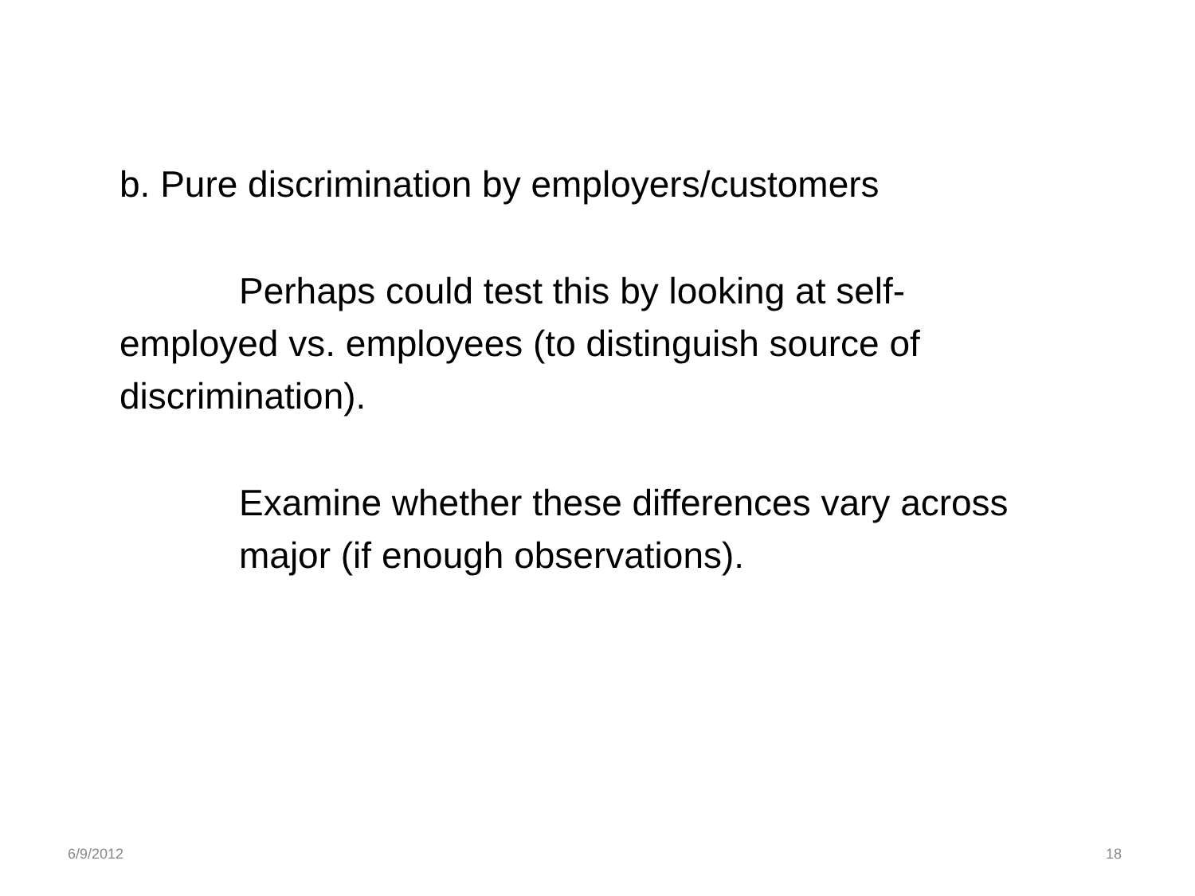b. Pure discrimination by employers/customers
Perhaps could test this by looking at self-employed vs. employees (to distinguish source of discrimination).
Examine whether these differences vary across major (if enough observations).
6/9/2012 18